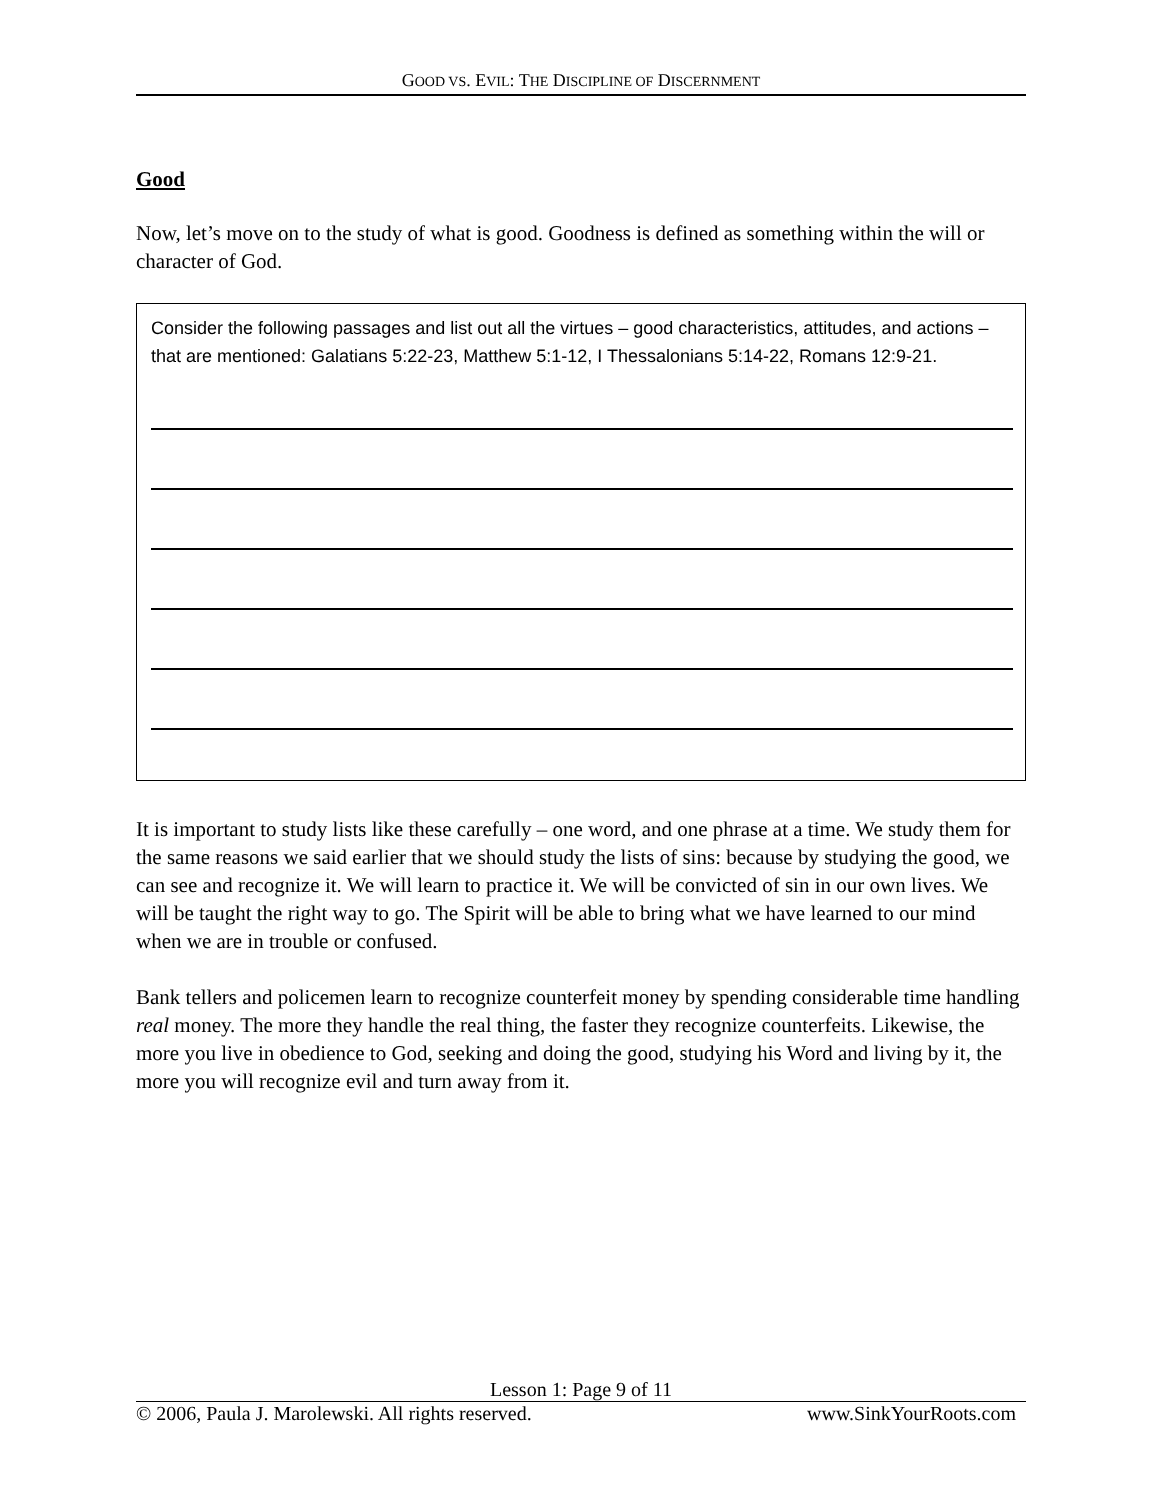GOOD VS. EVIL: THE DISCIPLINE OF DISCERNMENT
Good
Now, let’s move on to the study of what is good. Goodness is defined as something within the will or character of God.
Consider the following passages and list out all the virtues – good characteristics, attitudes, and actions – that are mentioned: Galatians 5:22-23, Matthew 5:1-12, I Thessalonians 5:14-22, Romans 12:9-21.
It is important to study lists like these carefully – one word, and one phrase at a time. We study them for the same reasons we said earlier that we should study the lists of sins: because by studying the good, we can see and recognize it. We will learn to practice it. We will be convicted of sin in our own lives. We will be taught the right way to go. The Spirit will be able to bring what we have learned to our mind when we are in trouble or confused.
Bank tellers and policemen learn to recognize counterfeit money by spending considerable time handling real money. The more they handle the real thing, the faster they recognize counterfeits. Likewise, the more you live in obedience to God, seeking and doing the good, studying his Word and living by it, the more you will recognize evil and turn away from it.
Lesson 1: Page 9 of 11
© 2006, Paula J. Marolewski. All rights reserved. www.SinkYourRoots.com